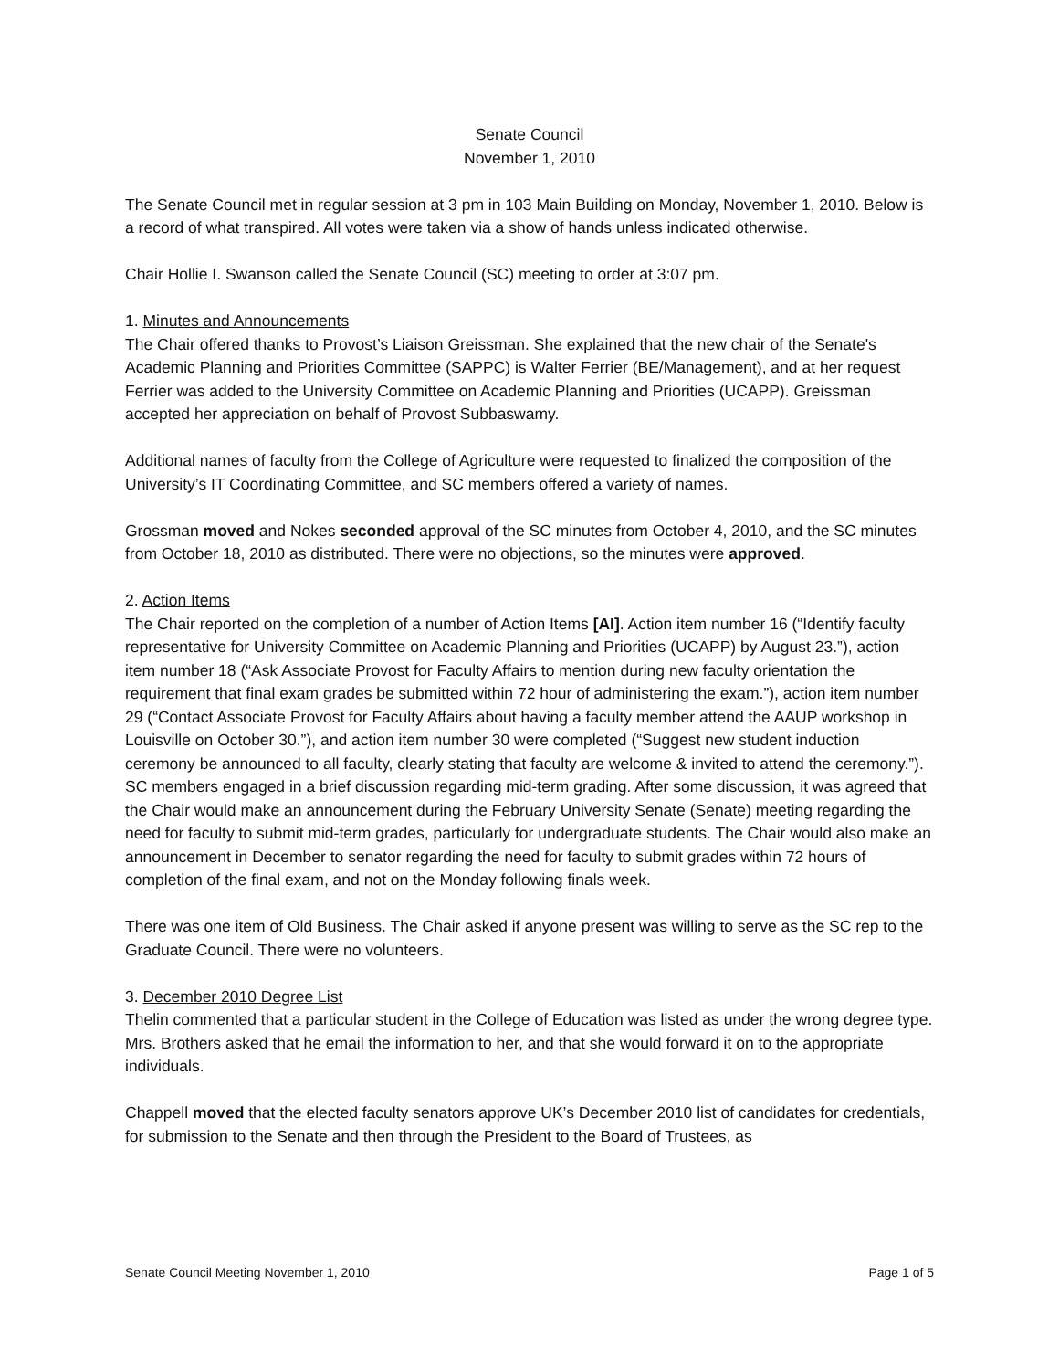Senate Council
November 1, 2010
The Senate Council met in regular session at 3 pm in 103 Main Building on Monday, November 1, 2010. Below is a record of what transpired. All votes were taken via a show of hands unless indicated otherwise.
Chair Hollie I. Swanson called the Senate Council (SC) meeting to order at 3:07 pm.
1. Minutes and Announcements
The Chair offered thanks to Provost’s Liaison Greissman. She explained that the new chair of the Senate's Academic Planning and Priorities Committee (SAPPC) is Walter Ferrier (BE/Management), and at her request Ferrier was added to the University Committee on Academic Planning and Priorities (UCAPP). Greissman accepted her appreciation on behalf of Provost Subbaswamy.
Additional names of faculty from the College of Agriculture were requested to finalized the composition of the University’s IT Coordinating Committee, and SC members offered a variety of names.
Grossman moved and Nokes seconded approval of the SC minutes from October 4, 2010, and the SC minutes from October 18, 2010 as distributed. There were no objections, so the minutes were approved.
2. Action Items
The Chair reported on the completion of a number of Action Items [AI]. Action item number 16 (“Identify faculty representative for University Committee on Academic Planning and Priorities (UCAPP) by August 23.”), action item number 18 (“Ask Associate Provost for Faculty Affairs to mention during new faculty orientation the requirement that final exam grades be submitted within 72 hour of administering the exam.”), action item number 29 (“Contact Associate Provost for Faculty Affairs about having a faculty member attend the AAUP workshop in Louisville on October 30.”), and action item number 30 were completed (“Suggest new student induction ceremony be announced to all faculty, clearly stating that faculty are welcome & invited to attend the ceremony.”). SC members engaged in a brief discussion regarding mid-term grading. After some discussion, it was agreed that the Chair would make an announcement during the February University Senate (Senate) meeting regarding the need for faculty to submit mid-term grades, particularly for undergraduate students. The Chair would also make an announcement in December to senator regarding the need for faculty to submit grades within 72 hours of completion of the final exam, and not on the Monday following finals week.
There was one item of Old Business. The Chair asked if anyone present was willing to serve as the SC rep to the Graduate Council. There were no volunteers.
3. December 2010 Degree List
Thelin commented that a particular student in the College of Education was listed as under the wrong degree type. Mrs. Brothers asked that he email the information to her, and that she would forward it on to the appropriate individuals.
Chappell moved that the elected faculty senators approve UK’s December 2010 list of candidates for credentials, for submission to the Senate and then through the President to the Board of Trustees, as
Senate Council Meeting November 1, 2010 Page 1 of 5